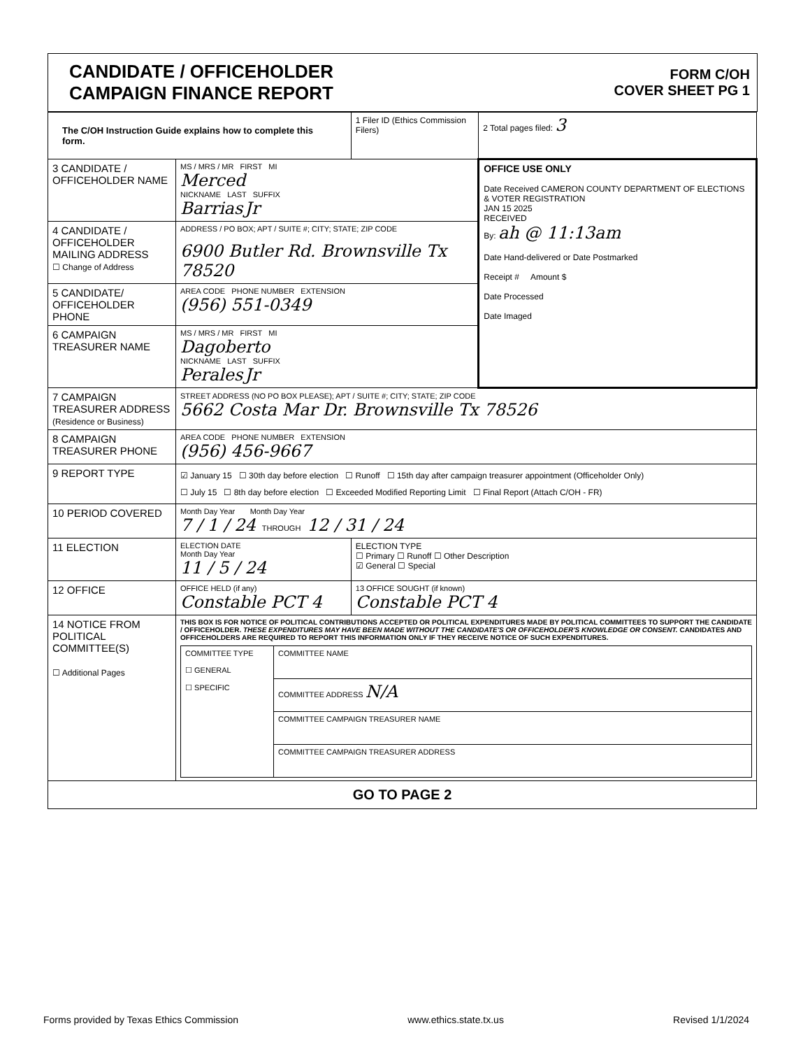| CANDIDATE / OFFICEHOLDER CAMPAIGN FINANCE REPORT | FORM C/OH COVER SHEET PG 1 |
| The C/OH Instruction Guide explains how to complete this form. | | 1 Filer ID (Ethics Commission Filers) | 2 Total pages filed: 3 |
| 3 CANDIDATE / OFFICEHOLDER NAME | MS / MRS / MR FIRST MI Merced NICKNAME LAST SUFFIX Barrias Jr | | OFFICE USE ONLY Date Received CAMERON COUNTY DEPARTMENT OF ELECTIONS & VOTER REGISTRATION JAN 15 2025 RECEIVED By: ah @ 11:13am Date Hand-delivered or Date Postmarked Receipt # Amount $ Date Processed Date Imaged |
| 4 CANDIDATE / OFFICEHOLDER MAILING ADDRESS ☐ Change of Address | ADDRESS / PO BOX; APT / SUITE #; CITY; STATE; ZIP CODE 6900 Butler Rd. Brownsville Tx 78520 | | |
| 5 CANDIDATE/ OFFICEHOLDER PHONE | AREA CODE PHONE NUMBER EXTENSION (956) 551-0349 | | |
| 6 CAMPAIGN TREASURER NAME | MS / MRS / MR FIRST MI Dagoberto NICKNAME LAST SUFFIX Perales Jr | | |
| 7 CAMPAIGN TREASURER ADDRESS (Residence or Business) | STREET ADDRESS (NO PO BOX PLEASE); APT / SUITE #; CITY; STATE; ZIP CODE 5662 Costa Mar Dr. Brownsville Tx 78526 | | |
| 8 CAMPAIGN TREASURER PHONE | AREA CODE PHONE NUMBER EXTENSION (956) 456-9667 | | |
| 9 REPORT TYPE | ☑ January 15 ☐ 30th day before election ☐ Runoff ☐ 15th day after campaign treasurer appointment (Officeholder Only) ☐ July 15 ☐ 8th day before election ☐ Exceeded Modified Reporting Limit ☐ Final Report (Attach C/OH - FR) | | |
| 10 PERIOD COVERED | Month Day Year Month Day Year 7 / 1 / 24 THROUGH 12 / 31 / 24 | | |
| 11 ELECTION | ELECTION DATE Month Day Year 11 / 5 / 24 | ELECTION TYPE ☐ Primary ☐ Runoff ☐ Other Description ☑ General ☐ Special | |
| 12 OFFICE | OFFICE HELD (if any) Constable PCT 4 | 13 OFFICE SOUGHT (if known) Constable PCT 4 | |
| 14 NOTICE FROM POLITICAL COMMITTEE(S) ☐ Additional Pages | THIS BOX IS FOR NOTICE OF POLITICAL CONTRIBUTIONS ACCEPTED OR POLITICAL EXPENDITURES MADE BY POLITICAL COMMITTEES TO SUPPORT THE CANDIDATE / OFFICEHOLDER. THESE EXPENDITURES MAY HAVE BEEN MADE WITHOUT THE CANDIDATE'S OR OFFICEHOLDER'S KNOWLEDGE OR CONSENT. CANDIDATES AND OFFICEHOLDERS ARE REQUIRED TO REPORT THIS INFORMATION ONLY IF THEY RECEIVE NOTICE OF SUCH EXPENDITURES. / COMMITTEE TYPE ☐ GENERAL ☐ SPECIFIC / COMMITTEE NAME / / / COMMITTEE ADDRESS N/A / / / COMMITTEE CAMPAIGN TREASURER NAME / / / COMMITTEE CAMPAIGN TREASURER ADDRESS / | | |
| GO TO PAGE 2 | | | |
Forms provided by Texas Ethics Commission www.ethics.state.tx.us Revised 1/1/2024